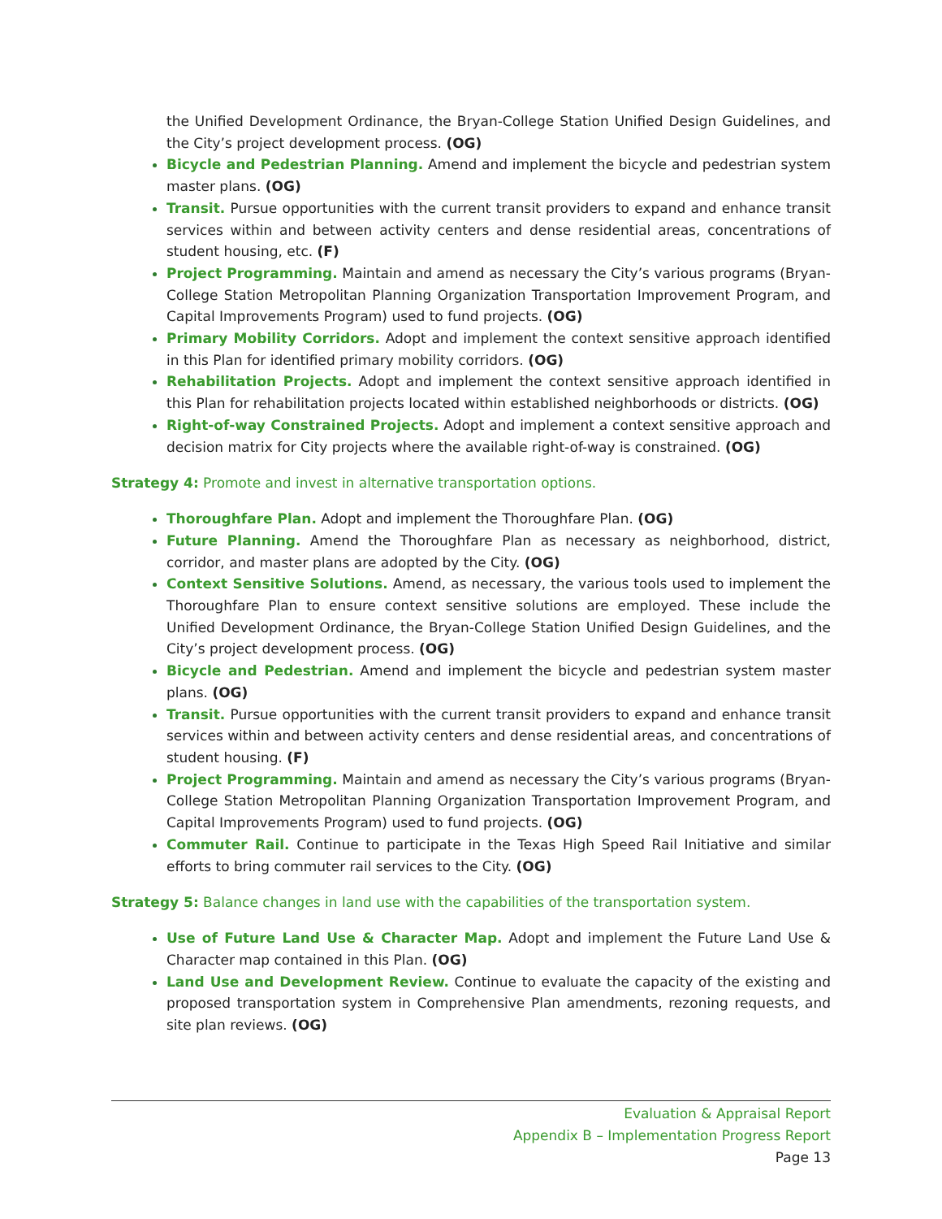the Unified Development Ordinance, the Bryan-College Station Unified Design Guidelines, and the City’s project development process. (OG)
Bicycle and Pedestrian Planning. Amend and implement the bicycle and pedestrian system master plans. (OG)
Transit. Pursue opportunities with the current transit providers to expand and enhance transit services within and between activity centers and dense residential areas, concentrations of student housing, etc. (F)
Project Programming. Maintain and amend as necessary the City’s various programs (Bryan-College Station Metropolitan Planning Organization Transportation Improvement Program, and Capital Improvements Program) used to fund projects. (OG)
Primary Mobility Corridors. Adopt and implement the context sensitive approach identified in this Plan for identified primary mobility corridors. (OG)
Rehabilitation Projects. Adopt and implement the context sensitive approach identified in this Plan for rehabilitation projects located within established neighborhoods or districts. (OG)
Right-of-way Constrained Projects. Adopt and implement a context sensitive approach and decision matrix for City projects where the available right-of-way is constrained. (OG)
Strategy 4: Promote and invest in alternative transportation options.
Thoroughfare Plan. Adopt and implement the Thoroughfare Plan. (OG)
Future Planning. Amend the Thoroughfare Plan as necessary as neighborhood, district, corridor, and master plans are adopted by the City. (OG)
Context Sensitive Solutions. Amend, as necessary, the various tools used to implement the Thoroughfare Plan to ensure context sensitive solutions are employed. These include the Unified Development Ordinance, the Bryan-College Station Unified Design Guidelines, and the City’s project development process. (OG)
Bicycle and Pedestrian. Amend and implement the bicycle and pedestrian system master plans. (OG)
Transit. Pursue opportunities with the current transit providers to expand and enhance transit services within and between activity centers and dense residential areas, and concentrations of student housing. (F)
Project Programming. Maintain and amend as necessary the City’s various programs (Bryan-College Station Metropolitan Planning Organization Transportation Improvement Program, and Capital Improvements Program) used to fund projects. (OG)
Commuter Rail. Continue to participate in the Texas High Speed Rail Initiative and similar efforts to bring commuter rail services to the City. (OG)
Strategy 5: Balance changes in land use with the capabilities of the transportation system.
Use of Future Land Use & Character Map. Adopt and implement the Future Land Use & Character map contained in this Plan. (OG)
Land Use and Development Review. Continue to evaluate the capacity of the existing and proposed transportation system in Comprehensive Plan amendments, rezoning requests, and site plan reviews. (OG)
Evaluation & Appraisal Report
Appendix B – Implementation Progress Report
Page 13